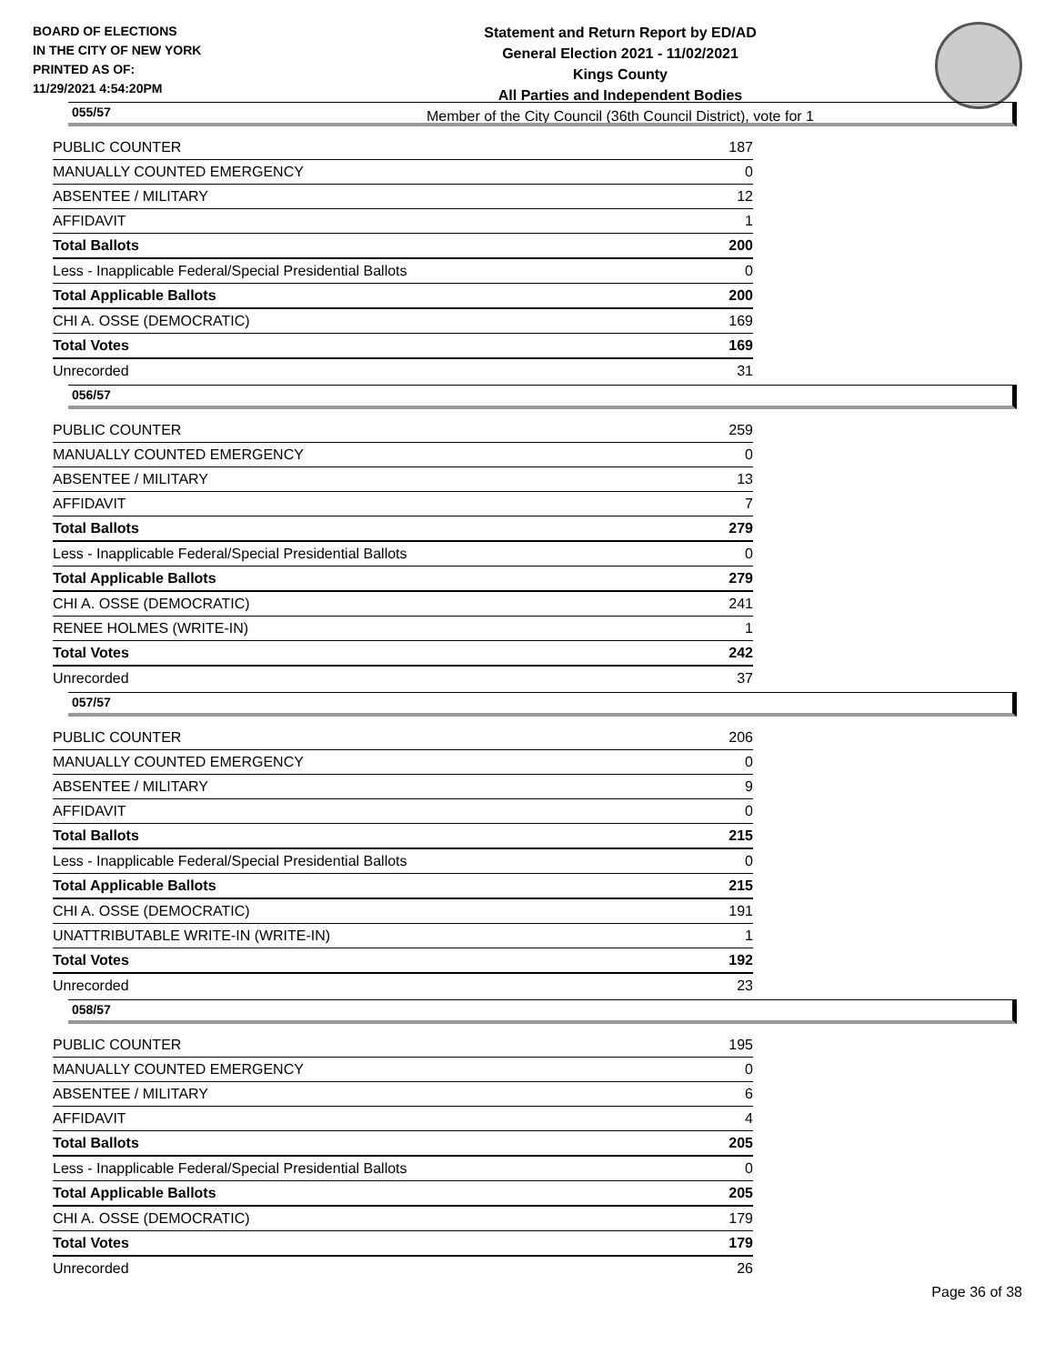BOARD OF ELECTIONS
IN THE CITY OF NEW YORK
PRINTED AS OF:
11/29/2021 4:54:20PM
Statement and Return Report by ED/AD
General Election 2021 - 11/02/2021
Kings County
All Parties and Independent Bodies
Member of the City Council (36th Council District), vote for 1
055/57
| PUBLIC COUNTER | 187 |
| MANUALLY COUNTED EMERGENCY | 0 |
| ABSENTEE / MILITARY | 12 |
| AFFIDAVIT | 1 |
| Total Ballots | 200 |
| Less - Inapplicable Federal/Special Presidential Ballots | 0 |
| Total Applicable Ballots | 200 |
| CHI A. OSSE (DEMOCRATIC) | 169 |
| Total Votes | 169 |
| Unrecorded | 31 |
056/57
| PUBLIC COUNTER | 259 |
| MANUALLY COUNTED EMERGENCY | 0 |
| ABSENTEE / MILITARY | 13 |
| AFFIDAVIT | 7 |
| Total Ballots | 279 |
| Less - Inapplicable Federal/Special Presidential Ballots | 0 |
| Total Applicable Ballots | 279 |
| CHI A. OSSE (DEMOCRATIC) | 241 |
| RENEE HOLMES (WRITE-IN) | 1 |
| Total Votes | 242 |
| Unrecorded | 37 |
057/57
| PUBLIC COUNTER | 206 |
| MANUALLY COUNTED EMERGENCY | 0 |
| ABSENTEE / MILITARY | 9 |
| AFFIDAVIT | 0 |
| Total Ballots | 215 |
| Less - Inapplicable Federal/Special Presidential Ballots | 0 |
| Total Applicable Ballots | 215 |
| CHI A. OSSE (DEMOCRATIC) | 191 |
| UNATTRIBUTABLE WRITE-IN (WRITE-IN) | 1 |
| Total Votes | 192 |
| Unrecorded | 23 |
058/57
| PUBLIC COUNTER | 195 |
| MANUALLY COUNTED EMERGENCY | 0 |
| ABSENTEE / MILITARY | 6 |
| AFFIDAVIT | 4 |
| Total Ballots | 205 |
| Less - Inapplicable Federal/Special Presidential Ballots | 0 |
| Total Applicable Ballots | 205 |
| CHI A. OSSE (DEMOCRATIC) | 179 |
| Total Votes | 179 |
| Unrecorded | 26 |
Page 36 of 38